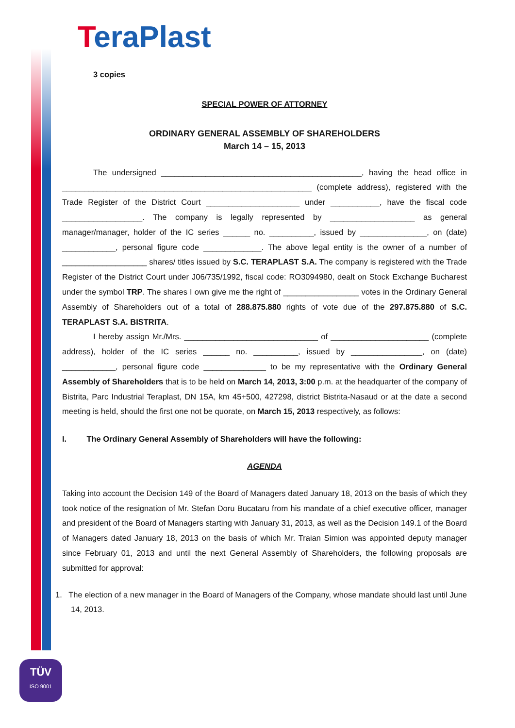TeraPlast
3 copies
SPECIAL POWER OF ATTORNEY
ORDINARY GENERAL ASSEMBLY OF SHAREHOLDERS
March 14 – 15, 2013
The undersigned _____________________________________________, having the head office in ________________________________________________________ (complete address), registered with the Trade Register of the District Court _____________________ under ___________, have the fiscal code __________________. The company is legally represented by ___________________ as general manager/manager, holder of the IC series ______ no. __________, issued by _______________, on (date) ____________, personal figure code _____________. The above legal entity is the owner of a number of ___________________ shares/ titles issued by S.C. TERAPLAST S.A. The company is registered with the Trade Register of the District Court under J06/735/1992, fiscal code: RO3094980, dealt on Stock Exchange Bucharest under the symbol TRP. The shares I own give me the right of _________________ votes in the Ordinary General Assembly of Shareholders out of a total of 288.875.880 rights of vote due of the 297.875.880 of S.C. TERAPLAST S.A. BISTRITA.
I hereby assign Mr./Mrs. ______________________________ of ______________________ (complete address), holder of the IC series ______ no. __________, issued by ________________, on (date) ____________, personal figure code ______________ to be my representative with the Ordinary General Assembly of Shareholders that is to be held on March 14, 2013, 3:00 p.m. at the headquarter of the company of Bistrita, Parc Industrial Teraplast, DN 15A, km 45+500, 427298, district Bistrita-Nasaud or at the date a second meeting is held, should the first one not be quorate, on March 15, 2013 respectively, as follows:
I. The Ordinary General Assembly of Shareholders will have the following:
AGENDA
Taking into account the Decision 149 of the Board of Managers dated January 18, 2013 on the basis of which they took notice of the resignation of Mr. Stefan Doru Bucataru from his mandate of a chief executive officer, manager and president of the Board of Managers starting with January 31, 2013, as well as the Decision 149.1 of the Board of Managers dated January 18, 2013 on the basis of which Mr. Traian Simion was appointed deputy manager since February 01, 2013 and until the next General Assembly of Shareholders, the following proposals are submitted for approval:
1. The election of a new manager in the Board of Managers of the Company, whose mandate should last until June 14, 2013.
TÜV
ISO 9001